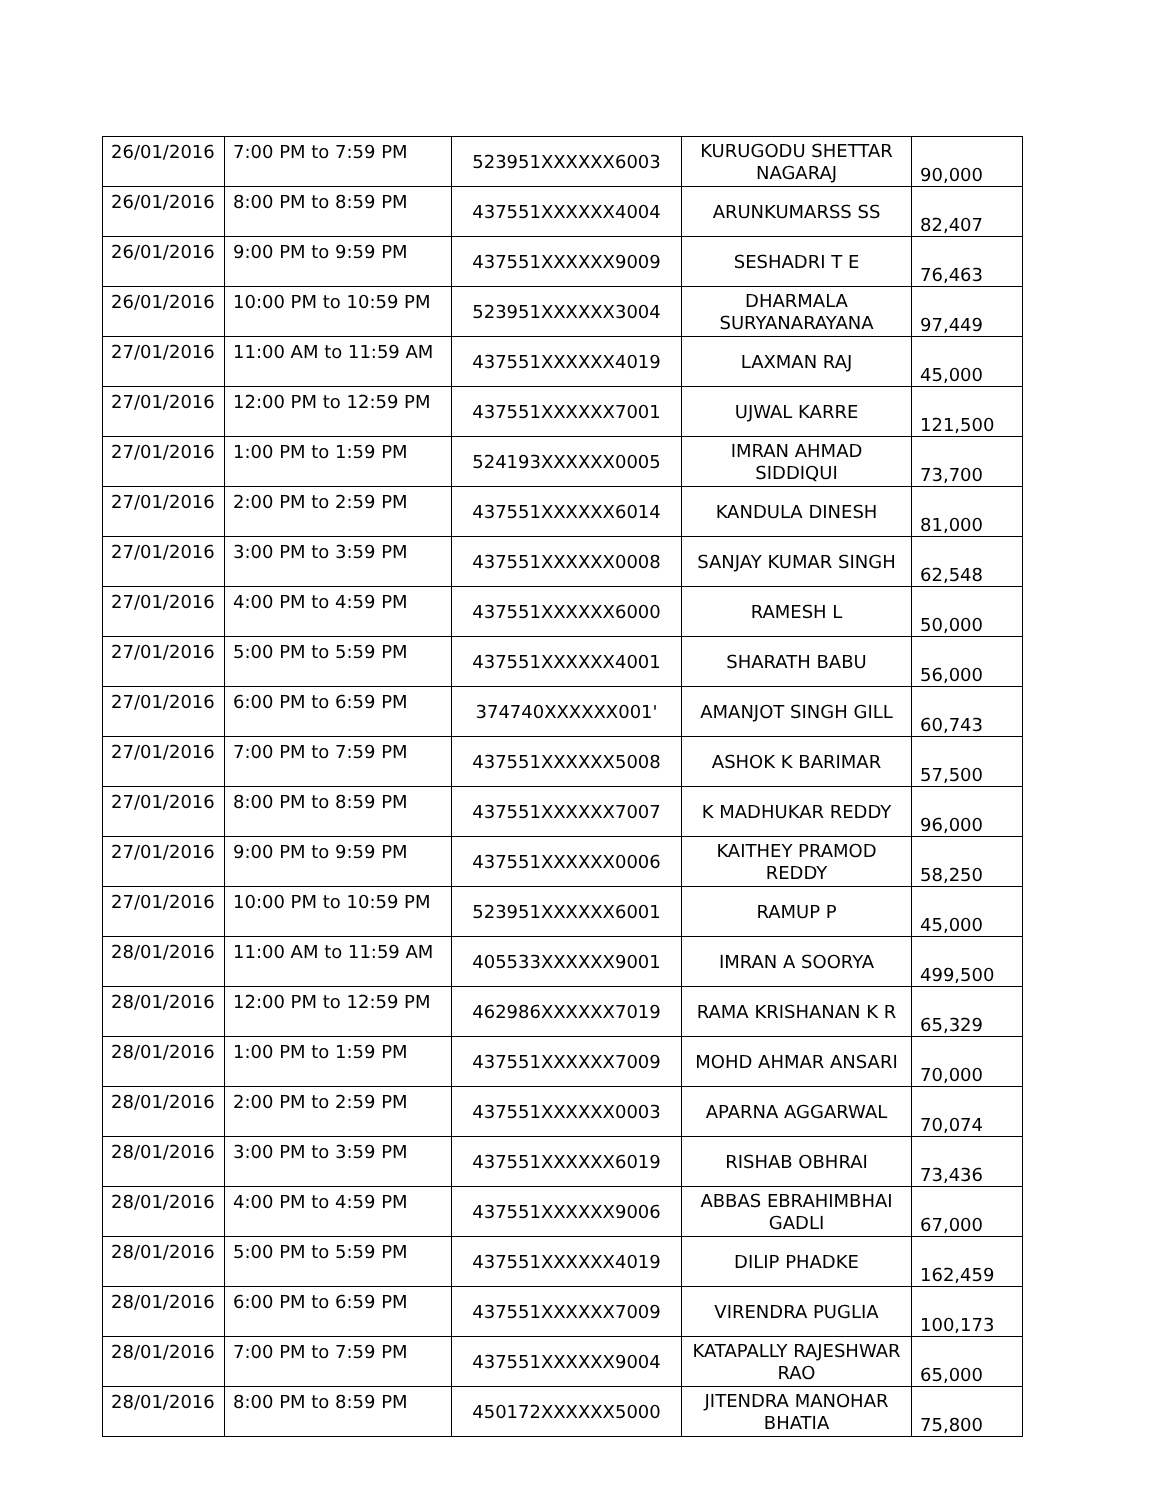| 26/01/2016 | 7:00 PM to 7:59 PM | 523951XXXXXX6003 | KURUGODU SHETTAR NAGARAJ | 90,000 |
| 26/01/2016 | 8:00 PM to 8:59 PM | 437551XXXXXX4004 | ARUNKUMARSS SS | 82,407 |
| 26/01/2016 | 9:00 PM to 9:59 PM | 437551XXXXXX9009 | SESHADRI T E | 76,463 |
| 26/01/2016 | 10:00 PM to 10:59 PM | 523951XXXXXX3004 | DHARMALA SURYANARAYANA | 97,449 |
| 27/01/2016 | 11:00 AM to 11:59 AM | 437551XXXXXX4019 | LAXMAN RAJ | 45,000 |
| 27/01/2016 | 12:00 PM to 12:59 PM | 437551XXXXXX7001 | UJWAL KARRE | 121,500 |
| 27/01/2016 | 1:00 PM to 1:59 PM | 524193XXXXXX0005 | IMRAN AHMAD SIDDIQUI | 73,700 |
| 27/01/2016 | 2:00 PM to 2:59 PM | 437551XXXXXX6014 | KANDULA DINESH | 81,000 |
| 27/01/2016 | 3:00 PM to 3:59 PM | 437551XXXXXX0008 | SANJAY KUMAR SINGH | 62,548 |
| 27/01/2016 | 4:00 PM to 4:59 PM | 437551XXXXXX6000 | RAMESH L | 50,000 |
| 27/01/2016 | 5:00 PM to 5:59 PM | 437551XXXXXX4001 | SHARATH BABU | 56,000 |
| 27/01/2016 | 6:00 PM to 6:59 PM | 374740XXXXXX001' | AMANJOT SINGH GILL | 60,743 |
| 27/01/2016 | 7:00 PM to 7:59 PM | 437551XXXXXX5008 | ASHOK K BARIMAR | 57,500 |
| 27/01/2016 | 8:00 PM to 8:59 PM | 437551XXXXXX7007 | K MADHUKAR REDDY | 96,000 |
| 27/01/2016 | 9:00 PM to 9:59 PM | 437551XXXXXX0006 | KAITHEY PRAMOD REDDY | 58,250 |
| 27/01/2016 | 10:00 PM to 10:59 PM | 523951XXXXXX6001 | RAMUP P | 45,000 |
| 28/01/2016 | 11:00 AM to 11:59 AM | 405533XXXXXX9001 | IMRAN A SOORYA | 499,500 |
| 28/01/2016 | 12:00 PM to 12:59 PM | 462986XXXXXX7019 | RAMA KRISHANAN K R | 65,329 |
| 28/01/2016 | 1:00 PM to 1:59 PM | 437551XXXXXX7009 | MOHD AHMAR ANSARI | 70,000 |
| 28/01/2016 | 2:00 PM to 2:59 PM | 437551XXXXXX0003 | APARNA AGGARWAL | 70,074 |
| 28/01/2016 | 3:00 PM to 3:59 PM | 437551XXXXXX6019 | RISHAB OBHRAI | 73,436 |
| 28/01/2016 | 4:00 PM to 4:59 PM | 437551XXXXXX9006 | ABBAS EBRAHIMBHAI GADLI | 67,000 |
| 28/01/2016 | 5:00 PM to 5:59 PM | 437551XXXXXX4019 | DILIP PHADKE | 162,459 |
| 28/01/2016 | 6:00 PM to 6:59 PM | 437551XXXXXX7009 | VIRENDRA PUGLIA | 100,173 |
| 28/01/2016 | 7:00 PM to 7:59 PM | 437551XXXXXX9004 | KATAPALLY RAJESHWAR RAO | 65,000 |
| 28/01/2016 | 8:00 PM to 8:59 PM | 450172XXXXXX5000 | JITENDRA MANOHAR BHATIA | 75,800 |